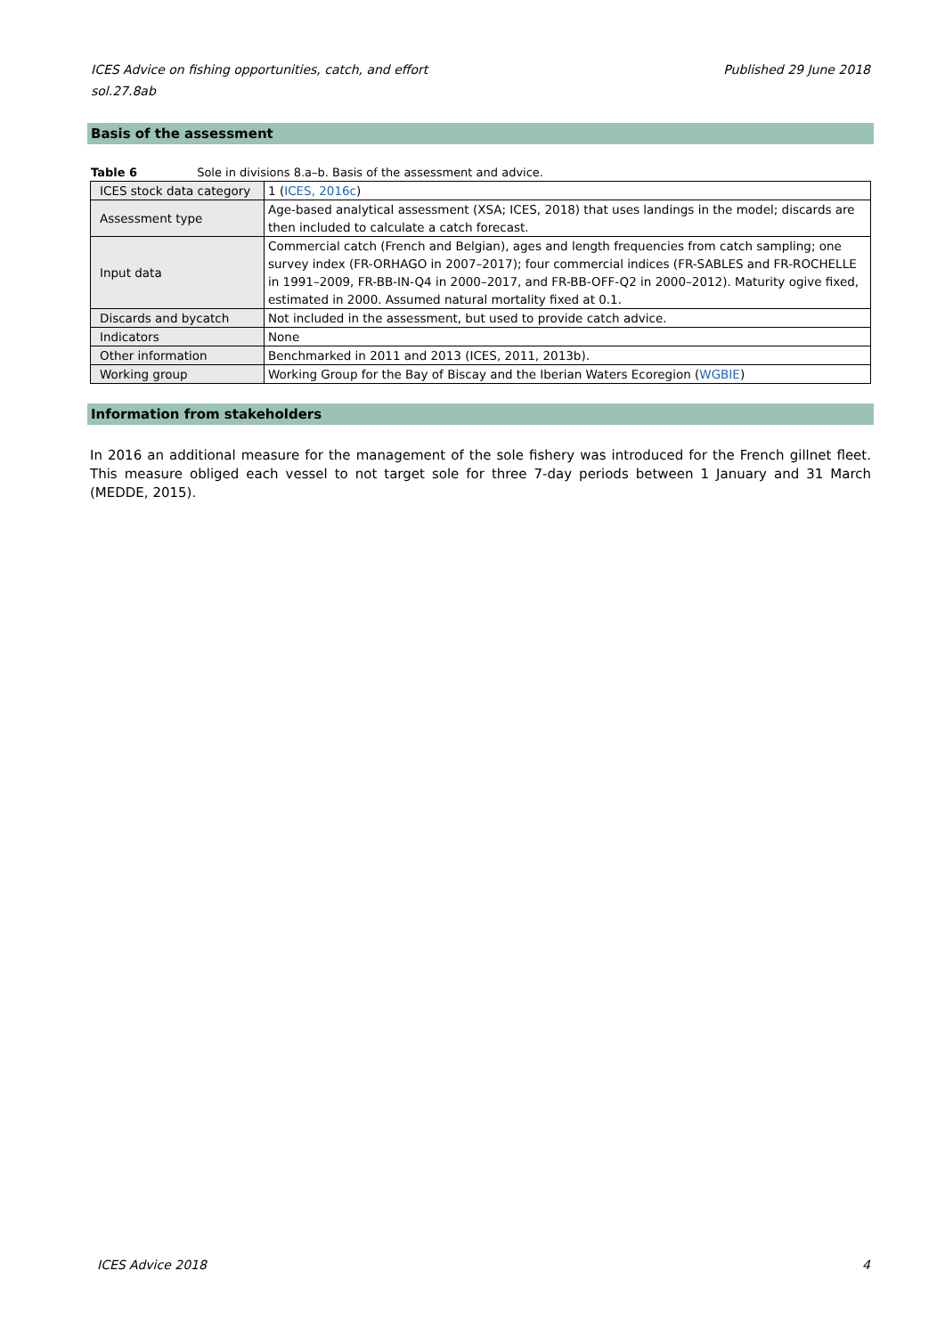Published 29 June 2018 ICES Advice on fishing opportunities, catch, and effort
sol.27.8ab
Basis of the assessment
Table 6 Sole in divisions 8.a–b. Basis of the assessment and advice.
| ICES stock data category | 1 ( ICES, 2016c ) |
| Assessment type | Age-based analytical assessment (XSA; ICES, 2018) that uses landings in the model; discards are then included to calculate a catch forecast. |
| Input data | Commercial catch (French and Belgian), ages and length frequencies from catch sampling; one survey index (FR-ORHAGO in 2007–2017); four commercial indices (FR-SABLES and FR-ROCHELLE in 1991–2009, FR-BB-IN-Q4 in 2000–2017, and FR-BB-OFF-Q2 in 2000–2012). Maturity ogive fixed, estimated in 2000. Assumed natural mortality fixed at 0.1. |
| Discards and bycatch | Not included in the assessment, but used to provide catch advice. |
| Indicators | None |
| Other information | Benchmarked in 2011 and 2013 (ICES, 2011, 2013b). |
| Working group | Working Group for the Bay of Biscay and the Iberian Waters Ecoregion ( WGBIE ) |
Information from stakeholders
In 2016 an additional measure for the management of the sole fishery was introduced for the French gillnet fleet. This measure obliged each vessel to not target sole for three 7-day periods between 1 January and 31 March (MEDDE, 2015).
4 ICES Advice 2018